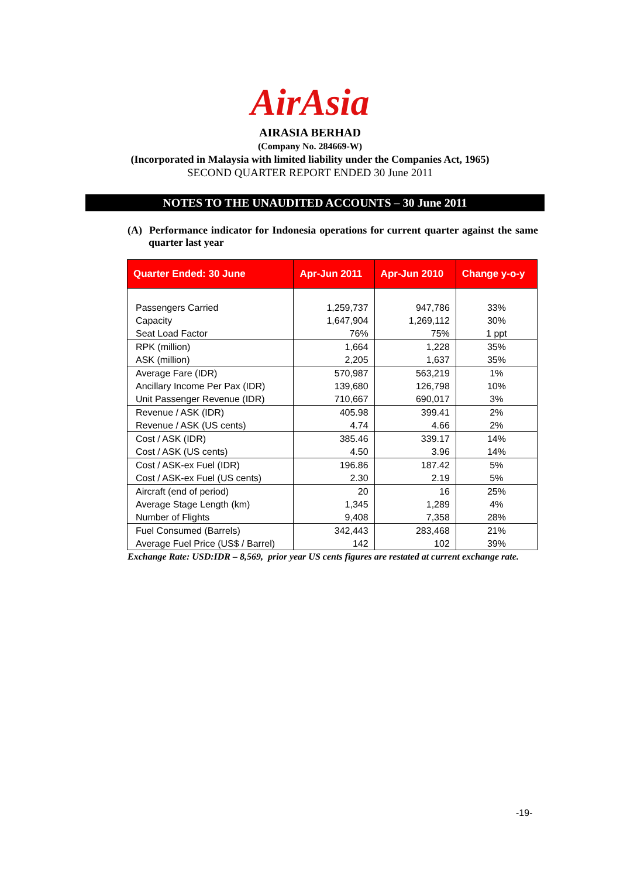AirAsia
AIRASIA BERHAD
(Company No. 284669-W)
(Incorporated in Malaysia with limited liability under the Companies Act, 1965)
SECOND QUARTER REPORT ENDED 30 June 2011
NOTES TO THE UNAUDITED ACCOUNTS – 30 June 2011
(A) Performance indicator for Indonesia operations for current quarter against the same quarter last year
| Quarter Ended: 30 June | Apr-Jun 2011 | Apr-Jun 2010 | Change y-o-y |
| --- | --- | --- | --- |
| Passengers Carried | 1,259,737 | 947,786 | 33% |
| Capacity | 1,647,904 | 1,269,112 | 30% |
| Seat Load Factor | 76% | 75% | 1 ppt |
| RPK (million) | 1,664 | 1,228 | 35% |
| ASK (million) | 2,205 | 1,637 | 35% |
| Average Fare (IDR) | 570,987 | 563,219 | 1% |
| Ancillary Income Per Pax (IDR) | 139,680 | 126,798 | 10% |
| Unit Passenger Revenue (IDR) | 710,667 | 690,017 | 3% |
| Revenue / ASK (IDR) | 405.98 | 399.41 | 2% |
| Revenue / ASK (US cents) | 4.74 | 4.66 | 2% |
| Cost / ASK (IDR) | 385.46 | 339.17 | 14% |
| Cost / ASK (US cents) | 4.50 | 3.96 | 14% |
| Cost / ASK-ex Fuel (IDR) | 196.86 | 187.42 | 5% |
| Cost / ASK-ex Fuel (US cents) | 2.30 | 2.19 | 5% |
| Aircraft (end of period) | 20 | 16 | 25% |
| Average Stage Length (km) | 1,345 | 1,289 | 4% |
| Number of Flights | 9,408 | 7,358 | 28% |
| Fuel Consumed (Barrels) | 342,443 | 283,468 | 21% |
| Average Fuel Price (US$ / Barrel) | 142 | 102 | 39% |
Exchange Rate: USD:IDR – 8,569, prior year US cents figures are restated at current exchange rate.
-19-